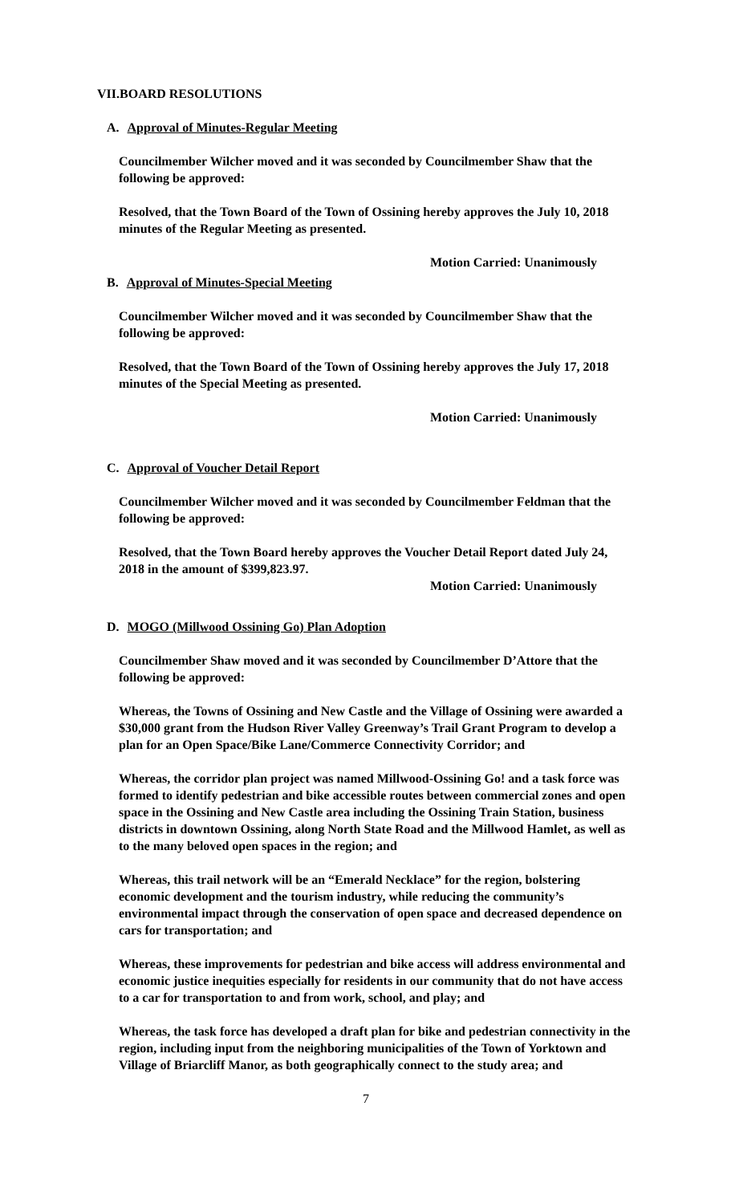VII.BOARD RESOLUTIONS
A. Approval of Minutes-Regular Meeting
Councilmember Wilcher moved and it was seconded by Councilmember Shaw that the following be approved:
Resolved, that the Town Board of the Town of Ossining hereby approves the July 10, 2018 minutes of the Regular Meeting as presented.
Motion Carried: Unanimously
B. Approval of Minutes-Special Meeting
Councilmember Wilcher moved and it was seconded by Councilmember Shaw that the following be approved:
Resolved, that the Town Board of the Town of Ossining hereby approves the July 17, 2018 minutes of the Special Meeting as presented.
Motion Carried: Unanimously
C. Approval of Voucher Detail Report
Councilmember Wilcher moved and it was seconded by Councilmember Feldman that the following be approved:
Resolved, that the Town Board hereby approves the Voucher Detail Report dated July 24, 2018 in the amount of $399,823.97.
Motion Carried: Unanimously
D. MOGO (Millwood Ossining Go) Plan Adoption
Councilmember Shaw moved and it was seconded by Councilmember D’Attore that the following be approved:
Whereas, the Towns of Ossining and New Castle and the Village of Ossining were awarded a $30,000 grant from the Hudson River Valley Greenway’s Trail Grant Program to develop a plan for an Open Space/Bike Lane/Commerce Connectivity Corridor; and
Whereas, the corridor plan project was named Millwood-Ossining Go! and a task force was formed to identify pedestrian and bike accessible routes between commercial zones and open space in the Ossining and New Castle area including the Ossining Train Station, business districts in downtown Ossining, along North State Road and the Millwood Hamlet, as well as to the many beloved open spaces in the region; and
Whereas, this trail network will be an “Emerald Necklace” for the region, bolstering economic development and the tourism industry, while reducing the community’s environmental impact through the conservation of open space and decreased dependence on cars for transportation; and
Whereas, these improvements for pedestrian and bike access will address environmental and economic justice inequities especially for residents in our community that do not have access to a car for transportation to and from work, school, and play; and
Whereas, the task force has developed a draft plan for bike and pedestrian connectivity in the region, including input from the neighboring municipalities of the Town of Yorktown and Village of Briarcliff Manor, as both geographically connect to the study area; and
7